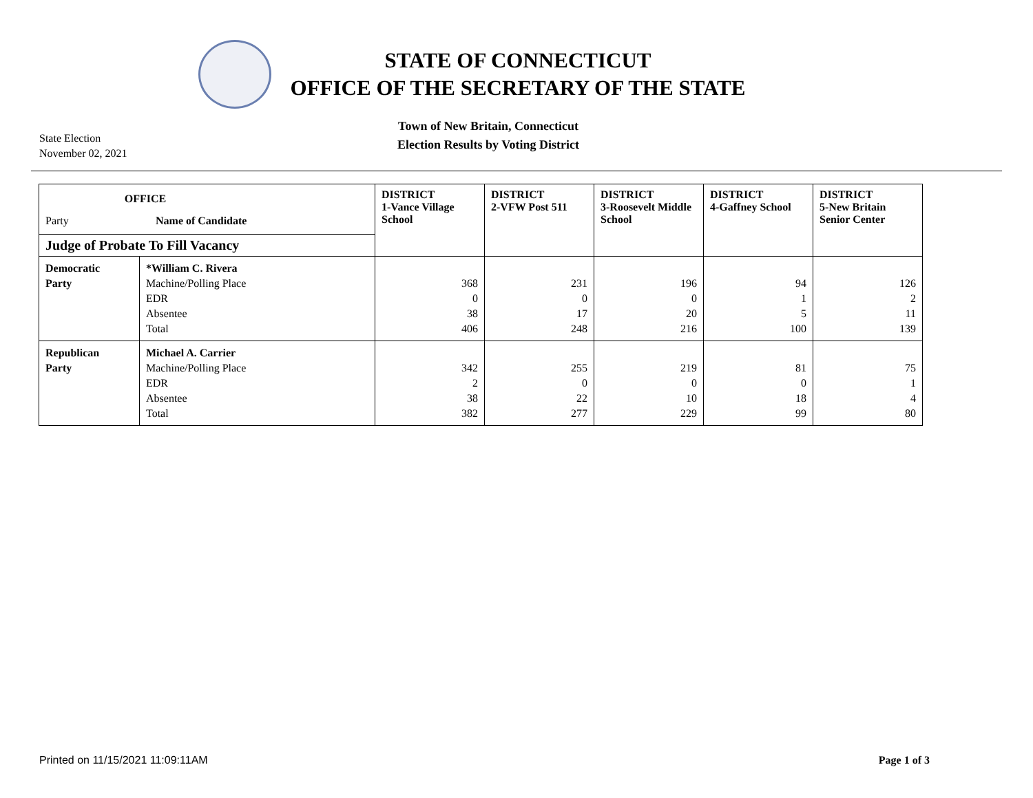STATE OF CONNECTICUT
OFFICE OF THE SECRETARY OF THE STATE
State Election
November 02, 2021
Town of New Britain, Connecticut
Election Results by Voting District
| OFFICE Party Name of Candidate Judge of Probate To Fill Vacancy | | DISTRICT 1-Vance Village School | DISTRICT 2-VFW Post 511 | DISTRICT 3-Roosevelt Middle School | DISTRICT 4-Gaffney School | DISTRICT 5-New Britain Senior Center |
| --- | --- | --- | --- | --- | --- | --- |
| Democratic Party | *William C. Rivera Machine/Polling Place EDR Absentee Total | 368 0 38 406 | 231 0 17 248 | 196 0 20 216 | 94 1 5 100 | 126 2 11 139 |
| Republican Party | Michael A. Carrier Machine/Polling Place EDR Absentee Total | 342 2 38 382 | 255 0 22 277 | 219 0 10 229 | 81 0 18 99 | 75 1 4 80 |
Printed on 11/15/2021 11:09:11AM Page 1 of 3